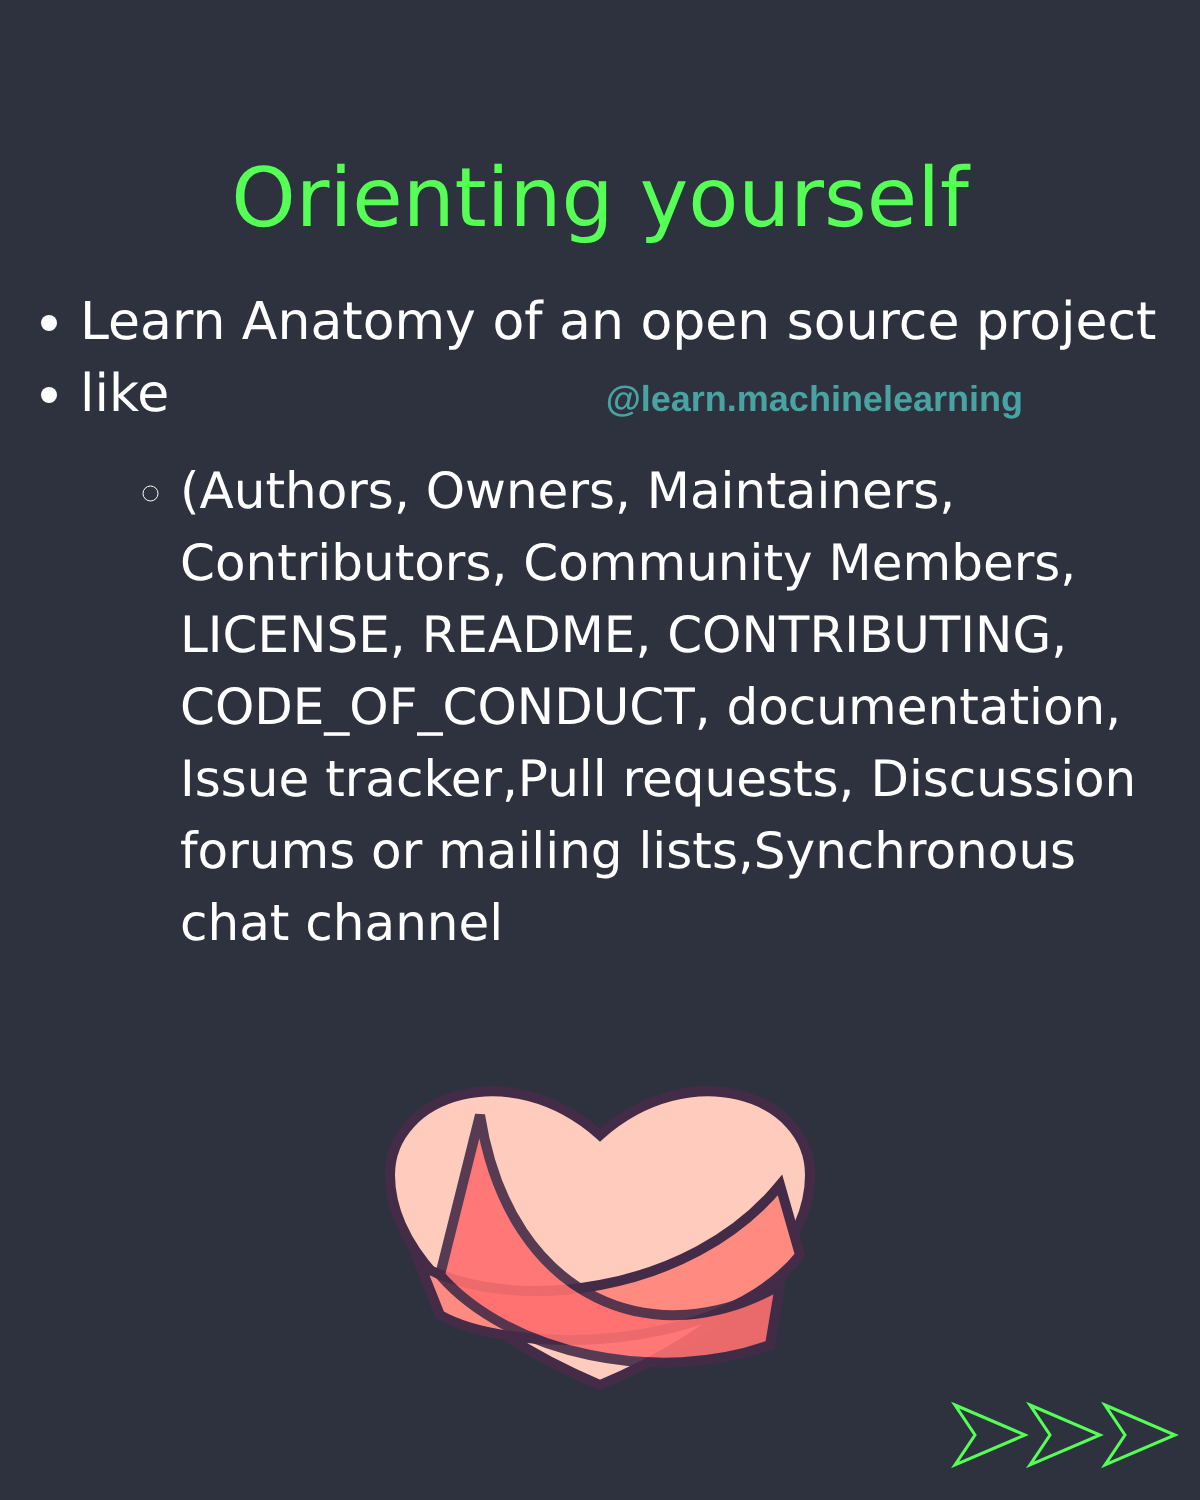Orienting yourself
Learn Anatomy of an open source project
like @learn.machinelearning
(Authors, Owners, Maintainers, Contributors, Community Members, LICENSE, README, CONTRIBUTING, CODE_OF_CONDUCT, documentation, Issue tracker,Pull requests, Discussion forums or mailing lists,Synchronous chat channel